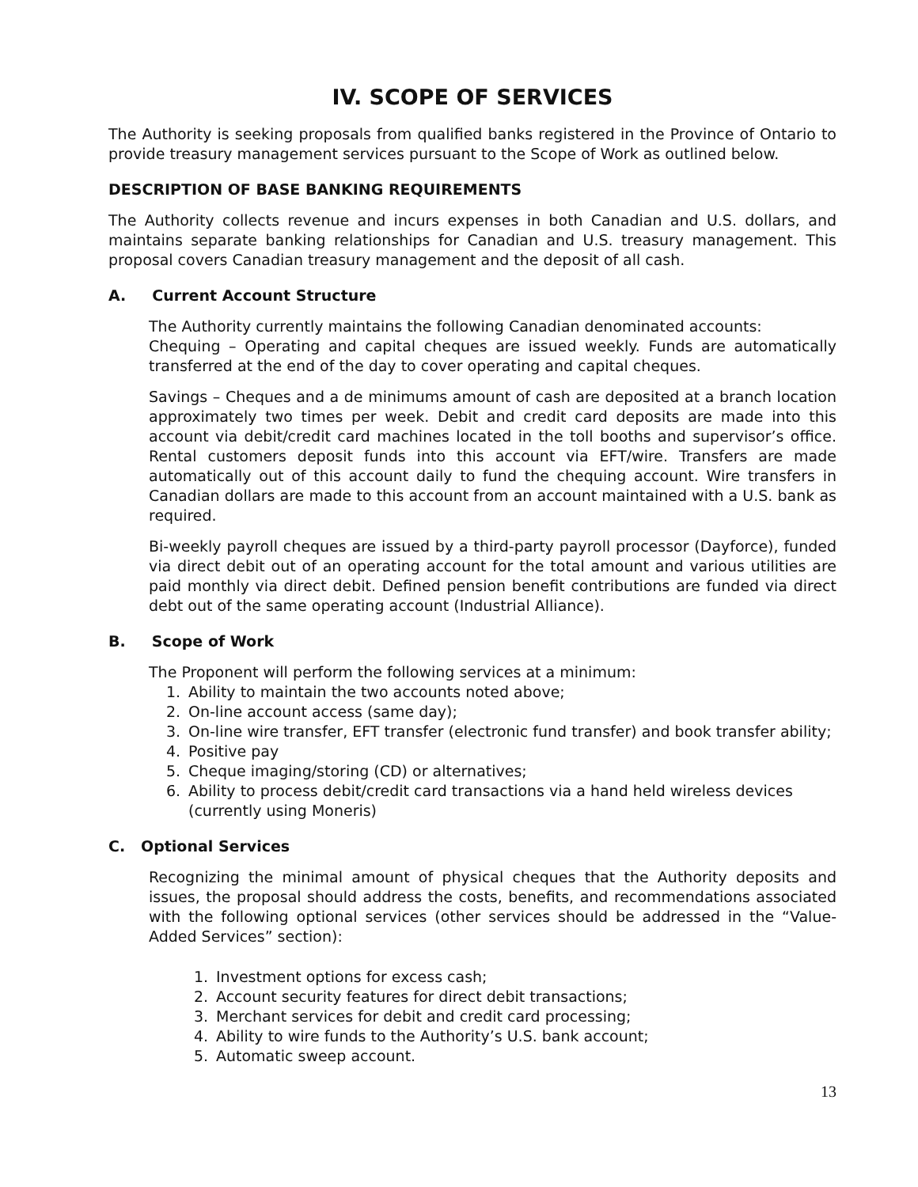IV. SCOPE OF SERVICES
The Authority is seeking proposals from qualified banks registered in the Province of Ontario to provide treasury management services pursuant to the Scope of Work as outlined below.
DESCRIPTION OF BASE BANKING REQUIREMENTS
The Authority collects revenue and incurs expenses in both Canadian and U.S. dollars, and maintains separate banking relationships for Canadian and U.S. treasury management. This proposal covers Canadian treasury management and the deposit of all cash.
A. Current Account Structure
The Authority currently maintains the following Canadian denominated accounts:
Chequing – Operating and capital cheques are issued weekly. Funds are automatically transferred at the end of the day to cover operating and capital cheques.
Savings – Cheques and a de minimums amount of cash are deposited at a branch location approximately two times per week. Debit and credit card deposits are made into this account via debit/credit card machines located in the toll booths and supervisor’s office. Rental customers deposit funds into this account via EFT/wire. Transfers are made automatically out of this account daily to fund the chequing account. Wire transfers in Canadian dollars are made to this account from an account maintained with a U.S. bank as required.
Bi-weekly payroll cheques are issued by a third-party payroll processor (Dayforce), funded via direct debit out of an operating account for the total amount and various utilities are paid monthly via direct debit. Defined pension benefit contributions are funded via direct debt out of the same operating account (Industrial Alliance).
B. Scope of Work
The Proponent will perform the following services at a minimum:
1. Ability to maintain the two accounts noted above;
2. On-line account access (same day);
3. On-line wire transfer, EFT transfer (electronic fund transfer) and book transfer ability;
4. Positive pay
5. Cheque imaging/storing (CD) or alternatives;
6. Ability to process debit/credit card transactions via a hand held wireless devices
(currently using Moneris)
C. Optional Services
Recognizing the minimal amount of physical cheques that the Authority deposits and issues, the proposal should address the costs, benefits, and recommendations associated with the following optional services (other services should be addressed in the “Value-Added Services” section):
1. Investment options for excess cash;
2. Account security features for direct debit transactions;
3. Merchant services for debit and credit card processing;
4. Ability to wire funds to the Authority’s U.S. bank account;
5. Automatic sweep account.
13